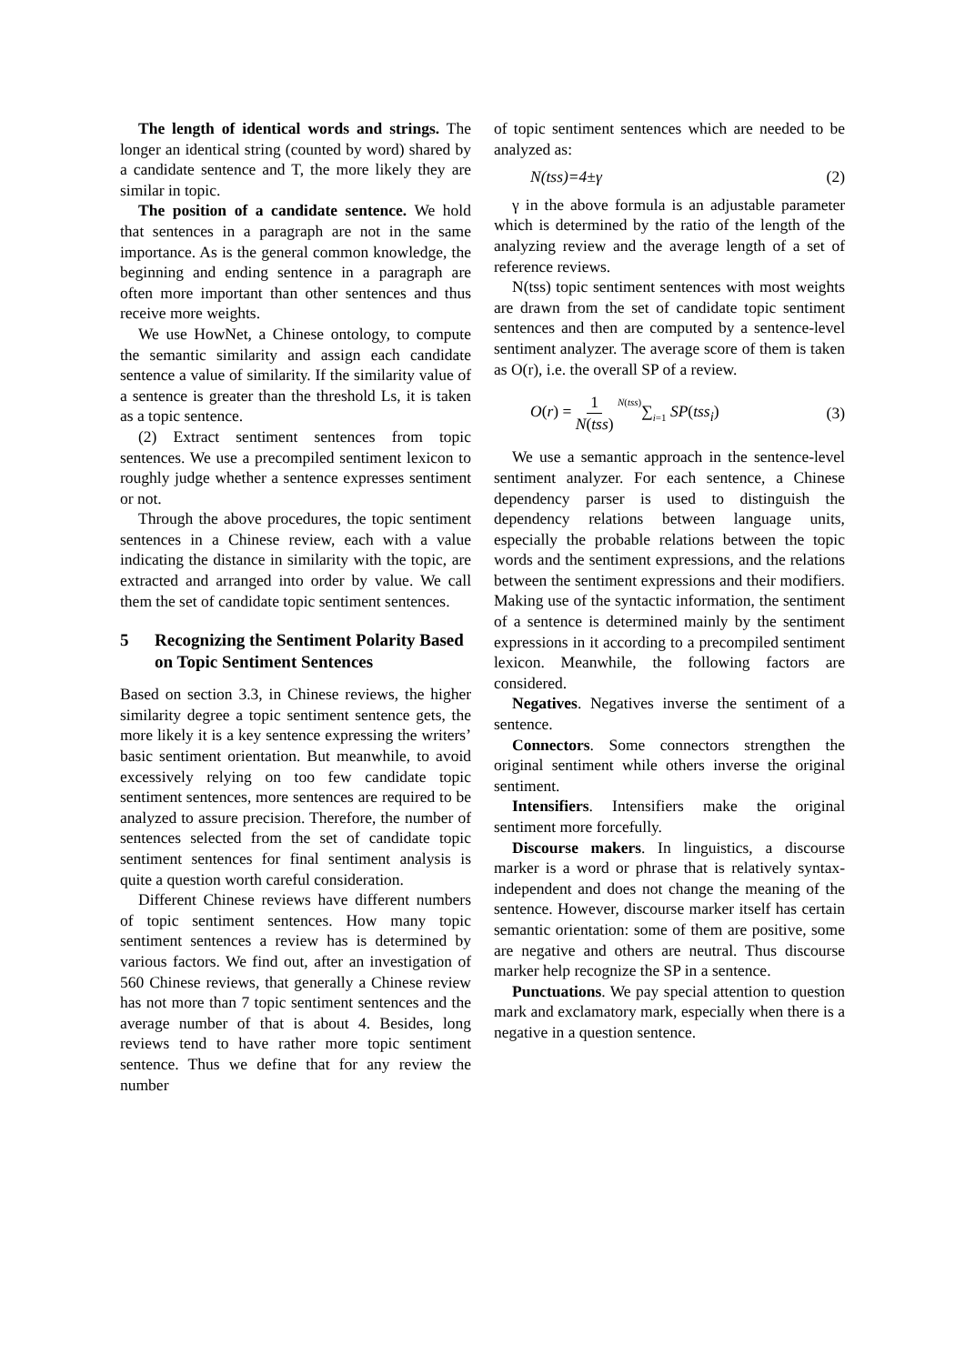The length of identical words and strings. The longer an identical string (counted by word) shared by a candidate sentence and T, the more likely they are similar in topic.
The position of a candidate sentence. We hold that sentences in a paragraph are not in the same importance. As is the general common knowledge, the beginning and ending sentence in a paragraph are often more important than other sentences and thus receive more weights.
We use HowNet, a Chinese ontology, to compute the semantic similarity and assign each candidate sentence a value of similarity. If the similarity value of a sentence is greater than the threshold Ls, it is taken as a topic sentence.
(2) Extract sentiment sentences from topic sentences. We use a precompiled sentiment lexicon to roughly judge whether a sentence expresses sentiment or not.
Through the above procedures, the topic sentiment sentences in a Chinese review, each with a value indicating the distance in similarity with the topic, are extracted and arranged into order by value. We call them the set of candidate topic sentiment sentences.
5 Recognizing the Sentiment Polarity Based on Topic Sentiment Sentences
Based on section 3.3, in Chinese reviews, the higher similarity degree a topic sentiment sentence gets, the more likely it is a key sentence expressing the writers’ basic sentiment orientation. But meanwhile, to avoid excessively relying on too few candidate topic sentiment sentences, more sentences are required to be analyzed to assure precision. Therefore, the number of sentences selected from the set of candidate topic sentiment sentences for final sentiment analysis is quite a question worth careful consideration.
Different Chinese reviews have different numbers of topic sentiment sentences. How many topic sentiment sentences a review has is determined by various factors. We find out, after an investigation of 560 Chinese reviews, that generally a Chinese review has not more than 7 topic sentiment sentences and the average number of that is about 4. Besides, long reviews tend to have rather more topic sentiment sentence. Thus we define that for any review the number
of topic sentiment sentences which are needed to be analyzed as:
N(tss)=4±γ (2)
γ in the above formula is an adjustable parameter which is determined by the ratio of the length of the analyzing review and the average length of a set of reference reviews.
N(tss) topic sentiment sentences with most weights are drawn from the set of candidate topic sentiment sentences and then are computed by a sentence-level sentiment analyzer. The average score of them is taken as O(r), i.e. the overall SP of a review.
O(r) = 1 N(tss) N(tss)∑<sub>i=1</sub> SP(tss<sub>i</sub>) (3)
We use a semantic approach in the sentence-level sentiment analyzer. For each sentence, a Chinese dependency parser is used to distinguish the dependency relations between language units, especially the probable relations between the topic words and the sentiment expressions, and the relations between the sentiment expressions and their modifiers. Making use of the syntactic information, the sentiment of a sentence is determined mainly by the sentiment expressions in it according to a precompiled sentiment lexicon. Meanwhile, the following factors are considered.
Negatives. Negatives inverse the sentiment of a sentence.
Connectors. Some connectors strengthen the original sentiment while others inverse the original sentiment.
Intensifiers. Intensifiers make the original sentiment more forcefully.
Discourse makers. In linguistics, a discourse marker is a word or phrase that is relatively syntax-independent and does not change the meaning of the sentence. However, discourse marker itself has certain semantic orientation: some of them are positive, some are negative and others are neutral. Thus discourse marker help recognize the SP in a sentence.
Punctuations. We pay special attention to question mark and exclamatory mark, especially when there is a negative in a question sentence.